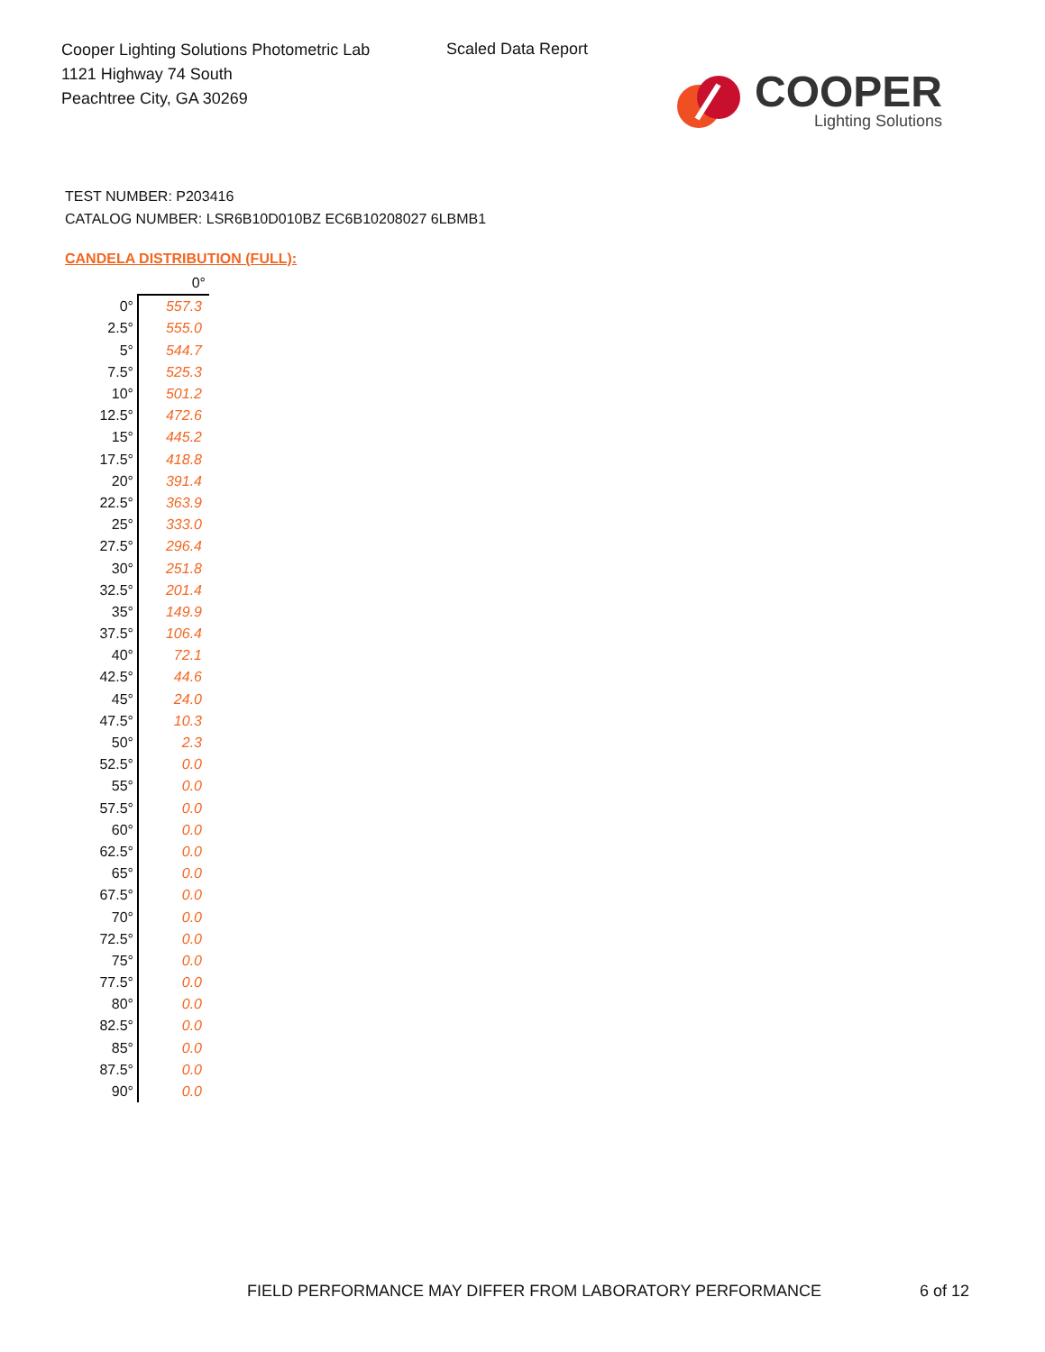Cooper Lighting Solutions Photometric Lab
1121 Highway 74 South
Peachtree City, GA 30269
Scaled Data Report
COOPER
Lighting Solutions
TEST NUMBER: P203416
CATALOG NUMBER: LSR6B10D010BZ EC6B10208027 6LBMB1
CANDELA DISTRIBUTION (FULL):
| | 0° |
| 0° | 557.3 |
| 2.5° | 555.0 |
| 5° | 544.7 |
| 7.5° | 525.3 |
| 10° | 501.2 |
| 12.5° | 472.6 |
| 15° | 445.2 |
| 17.5° | 418.8 |
| 20° | 391.4 |
| 22.5° | 363.9 |
| 25° | 333.0 |
| 27.5° | 296.4 |
| 30° | 251.8 |
| 32.5° | 201.4 |
| 35° | 149.9 |
| 37.5° | 106.4 |
| 40° | 72.1 |
| 42.5° | 44.6 |
| 45° | 24.0 |
| 47.5° | 10.3 |
| 50° | 2.3 |
| 52.5° | 0.0 |
| 55° | 0.0 |
| 57.5° | 0.0 |
| 60° | 0.0 |
| 62.5° | 0.0 |
| 65° | 0.0 |
| 67.5° | 0.0 |
| 70° | 0.0 |
| 72.5° | 0.0 |
| 75° | 0.0 |
| 77.5° | 0.0 |
| 80° | 0.0 |
| 82.5° | 0.0 |
| 85° | 0.0 |
| 87.5° | 0.0 |
| 90° | 0.0 |
FIELD PERFORMANCE MAY DIFFER FROM LABORATORY PERFORMANCE
6 of 12